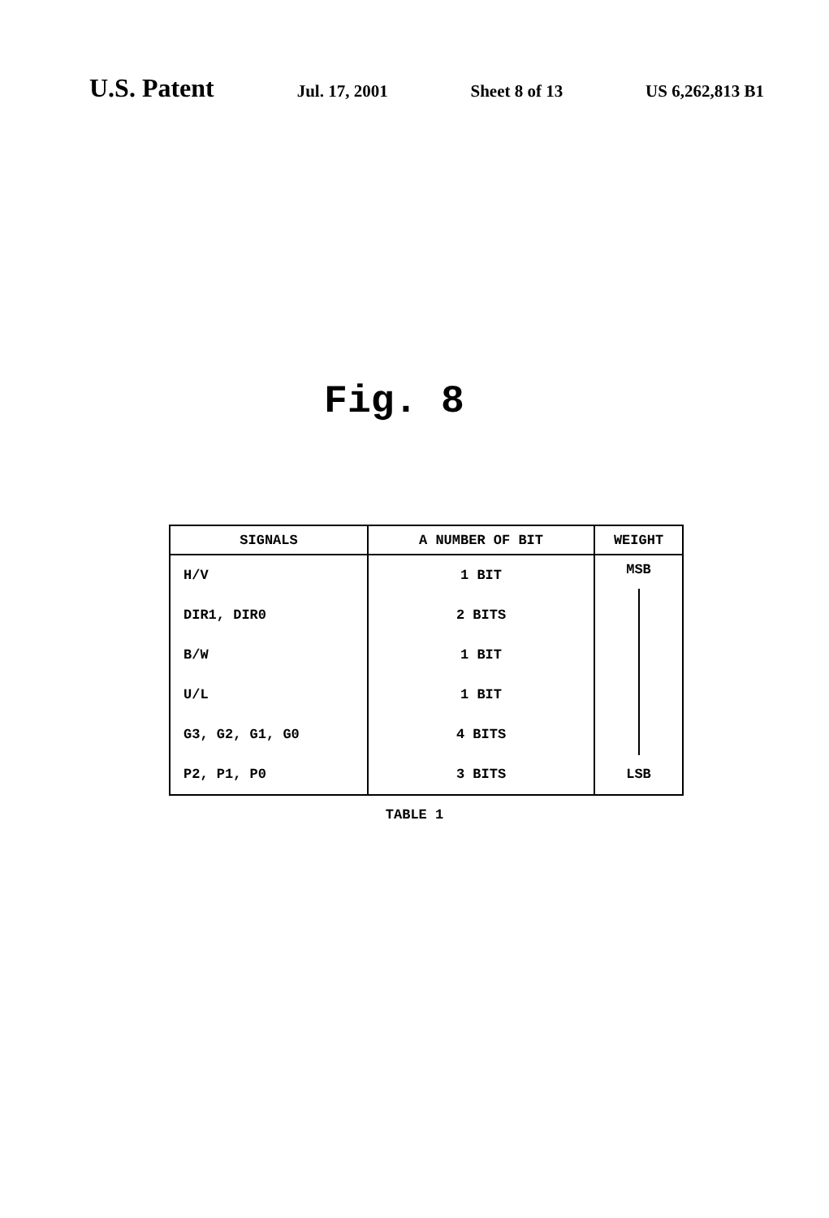U.S. Patent Jul. 17, 2001 Sheet 8 of 13 US 6,262,813 B1
Fig. 8
| SIGNALS | A NUMBER OF BIT | WEIGHT |
| --- | --- | --- |
| H/V | 1 BIT | MSB LSB |
| DIR1, DIR0 | 2 BITS | |
| B/W | 1 BIT | |
| U/L | 1 BIT | |
| G3, G2, G1, G0 | 4 BITS | |
| P2, P1, P0 | 3 BITS | |
TABLE 1